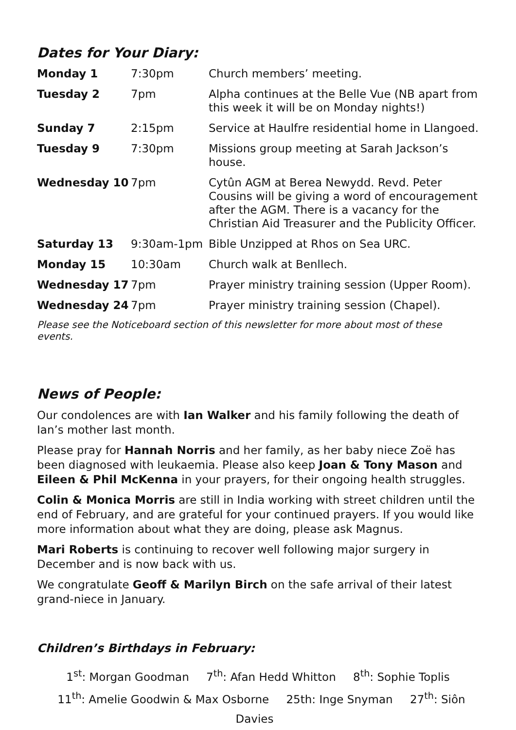Dates for Your Diary:
| Monday 1 | 7:30pm | Church members’ meeting. |
| Tuesday 2 | 7pm | Alpha continues at the Belle Vue (NB apart from this week it will be on Monday nights!) |
| Sunday 7 | 2:15pm | Service at Haulfre residential home in Llangoed. |
| Tuesday 9 | 7:30pm | Missions group meeting at Sarah Jackson’s house. |
| Wednesday 10 | 7pm | Cytûn AGM at Berea Newydd. Revd. Peter Cousins will be giving a word of encouragement after the AGM. There is a vacancy for the Christian Aid Treasurer and the Publicity Officer. |
| Saturday 13 | 9:30am-1pm | Bible Unzipped at Rhos on Sea URC. |
| Monday 15 | 10:30am | Church walk at Benllech. |
| Wednesday 17 | 7pm | Prayer ministry training session (Upper Room). |
| Wednesday 24 | 7pm | Prayer ministry training session (Chapel). |
Please see the Noticeboard section of this newsletter for more about most of these events.
News of People:
Our condolences are with Ian Walker and his family following the death of Ian’s mother last month.
Please pray for Hannah Norris and her family, as her baby niece Zoë has been diagnosed with leukaemia. Please also keep Joan & Tony Mason and Eileen & Phil McKenna in your prayers, for their ongoing health struggles.
Colin & Monica Morris are still in India working with street children until the end of February, and are grateful for your continued prayers. If you would like more information about what they are doing, please ask Magnus.
Mari Roberts is continuing to recover well following major surgery in December and is now back with us.
We congratulate Geoff & Marilyn Birch on the safe arrival of their latest grand-niece in January.
Children’s Birthdays in February:
1<sup>st</sup>: Morgan Goodman 7<sup>th</sup>: Afan Hedd Whitton 8<sup>th</sup>: Sophie Toplis
11<sup>th</sup>: Amelie Goodwin & Max Osborne 25th: Inge Snyman 27<sup>th</sup>: Siôn Davies